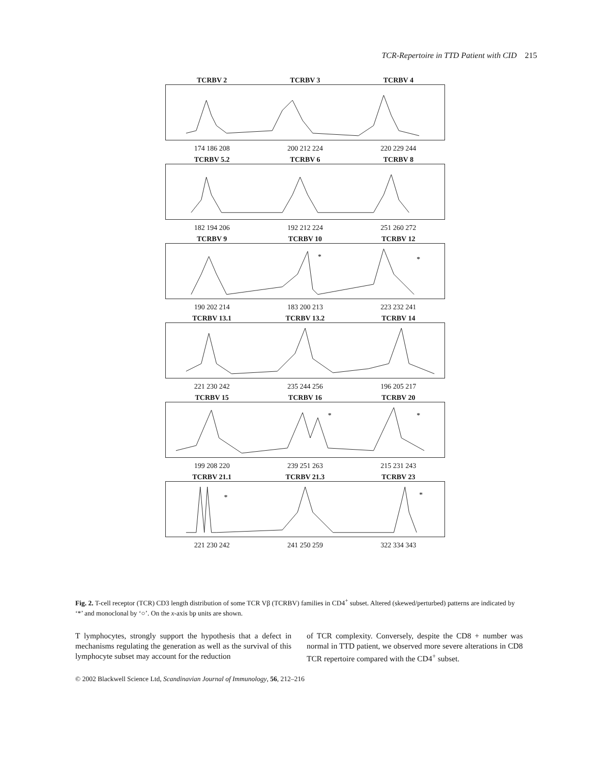TCR-Repertoire in TTD Patient with CID 215
TCRBV 2 TCRBV 3 TCRBV 4
174 186 208 200 212 224 220 229 244
TCRBV 5.2 TCRBV 6 TCRBV 8
182 194 206 192 212 224 251 260 272
TCRBV 9 TCRBV 10 TCRBV 12
*
*
190 202 214 183 200 213 223 232 241
TCRBV 13.1 TCRBV 13.2 TCRBV 14
221 230 242 235 244 256 196 205 217
TCRBV 15 TCRBV 16 TCRBV 20
*
*
199 208 220 239 251 263 215 231 243
TCRBV 21.1 TCRBV 21.3 TCRBV 23
*
*
221 230 242 241 250 259 322 334 343
Fig. 2. T-cell receptor (TCR) CD3 length distribution of some TCR Vβ (TCRBV) families in CD4<sup>+</sup> subset. Altered (skewed/perturbed) patterns are indicated by ‘*’ and monoclonal by ‘○’. On the x-axis bp units are shown.
T lymphocytes, strongly support the hypothesis that a defect in mechanisms regulating the generation as well as the survival of this lymphocyte subset may account for the reduction
of TCR complexity. Conversely, despite the CD8 + number was normal in TTD patient, we observed more severe alterations in CD8 TCR repertoire compared with the CD4<sup>+</sup> subset.
© 2002 Blackwell Science Ltd, Scandinavian Journal of Immunology, 56, 212–216